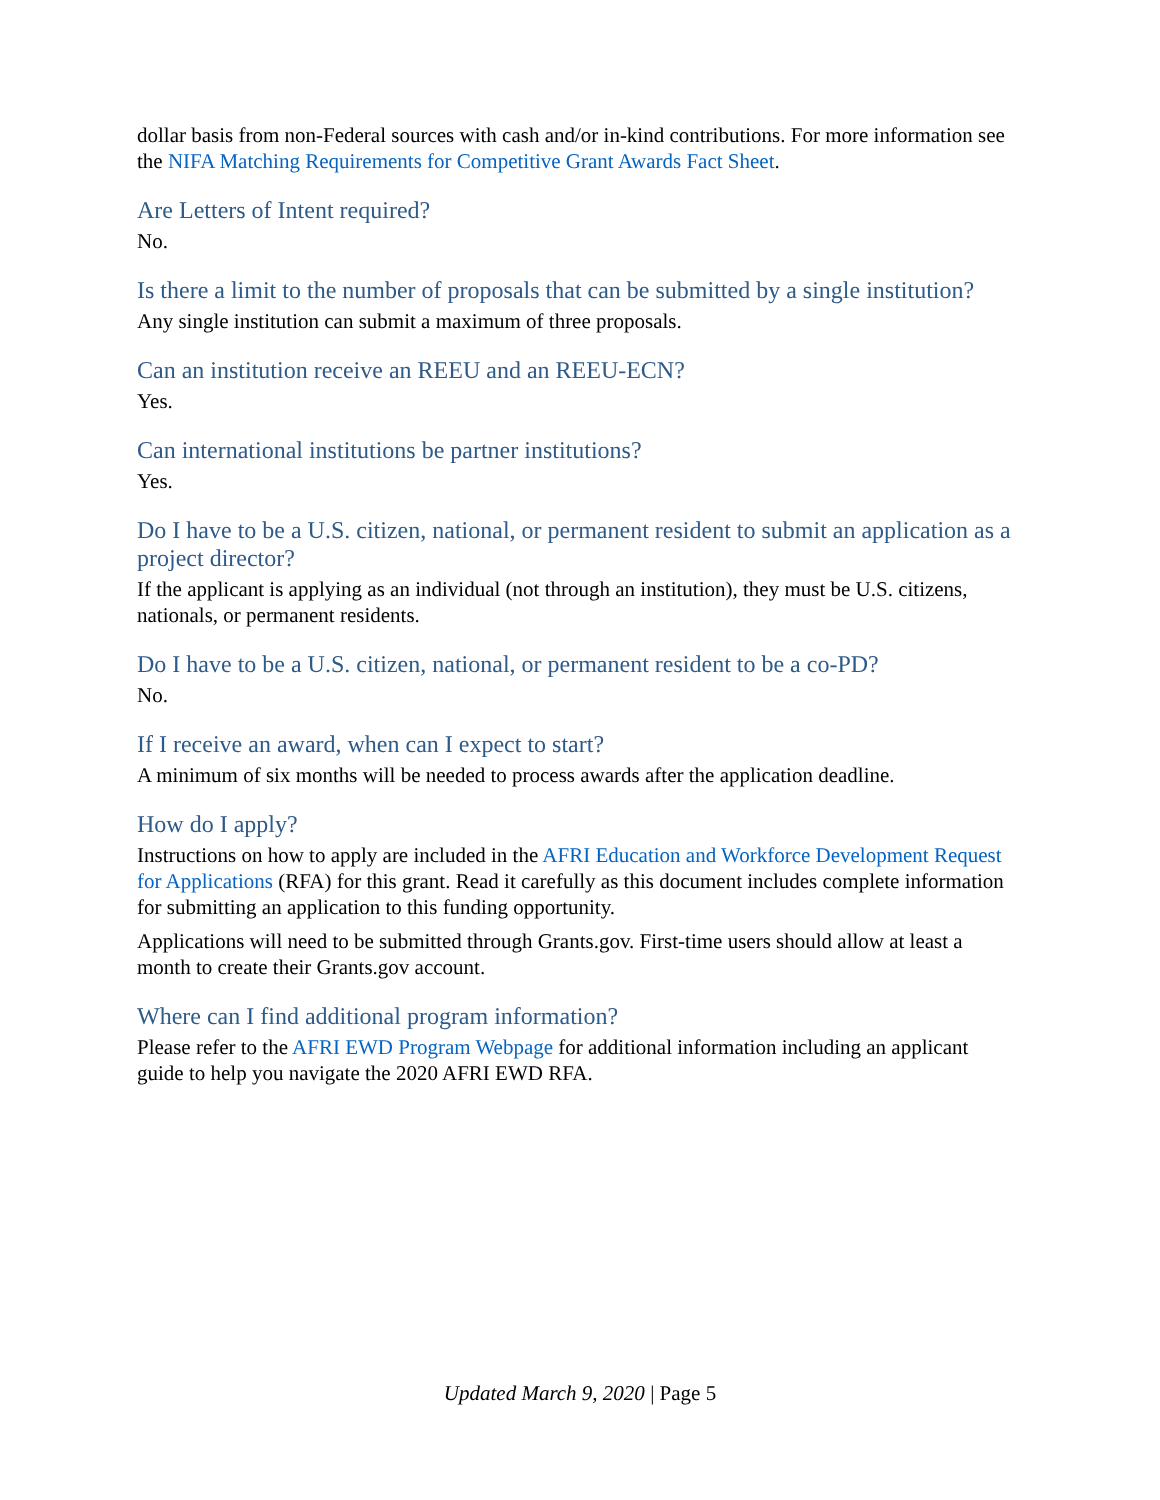dollar basis from non-Federal sources with cash and/or in-kind contributions. For more information see the NIFA Matching Requirements for Competitive Grant Awards Fact Sheet.
Are Letters of Intent required?
No.
Is there a limit to the number of proposals that can be submitted by a single institution?
Any single institution can submit a maximum of three proposals.
Can an institution receive an REEU and an REEU-ECN?
Yes.
Can international institutions be partner institutions?
Yes.
Do I have to be a U.S. citizen, national, or permanent resident to submit an application as a project director?
If the applicant is applying as an individual (not through an institution), they must be U.S. citizens, nationals, or permanent residents.
Do I have to be a U.S. citizen, national, or permanent resident to be a co-PD?
No.
If I receive an award, when can I expect to start?
A minimum of six months will be needed to process awards after the application deadline.
How do I apply?
Instructions on how to apply are included in the AFRI Education and Workforce Development Request for Applications (RFA) for this grant. Read it carefully as this document includes complete information for submitting an application to this funding opportunity.
Applications will need to be submitted through Grants.gov. First-time users should allow at least a month to create their Grants.gov account.
Where can I find additional program information?
Please refer to the AFRI EWD Program Webpage for additional information including an applicant guide to help you navigate the 2020 AFRI EWD RFA.
Updated March 9, 2020 | Page 5